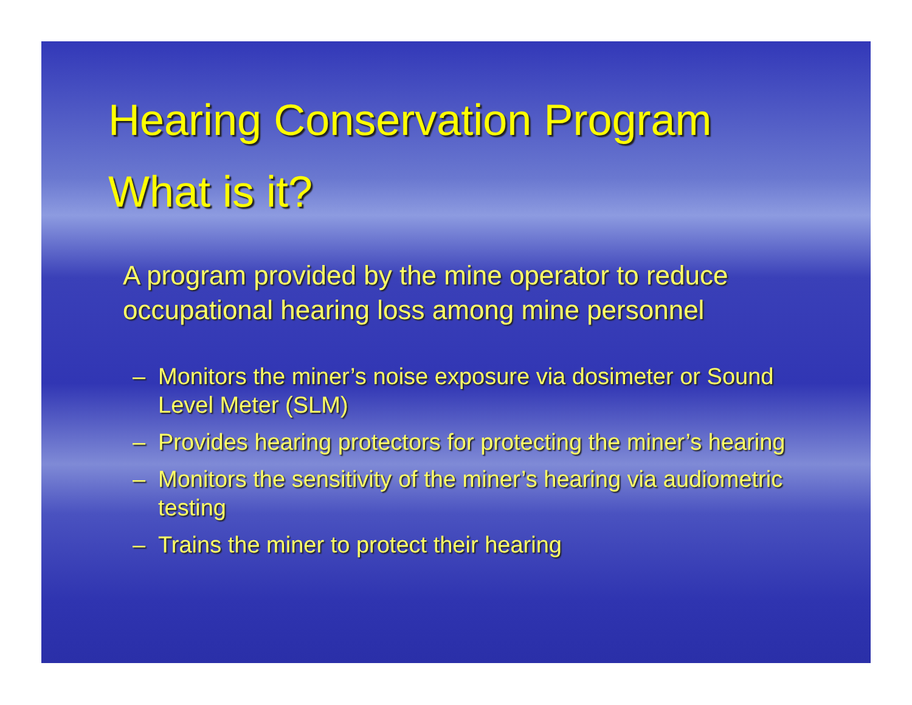Hearing Conservation Program
What is it?
A program provided by the mine operator to reduce occupational hearing loss among mine personnel
– Monitors the miner’s noise exposure via dosimeter or Sound Level Meter (SLM)
– Provides hearing protectors for protecting the miner’s hearing
– Monitors the sensitivity of the miner’s hearing via audiometric testing
– Trains the miner to protect their hearing